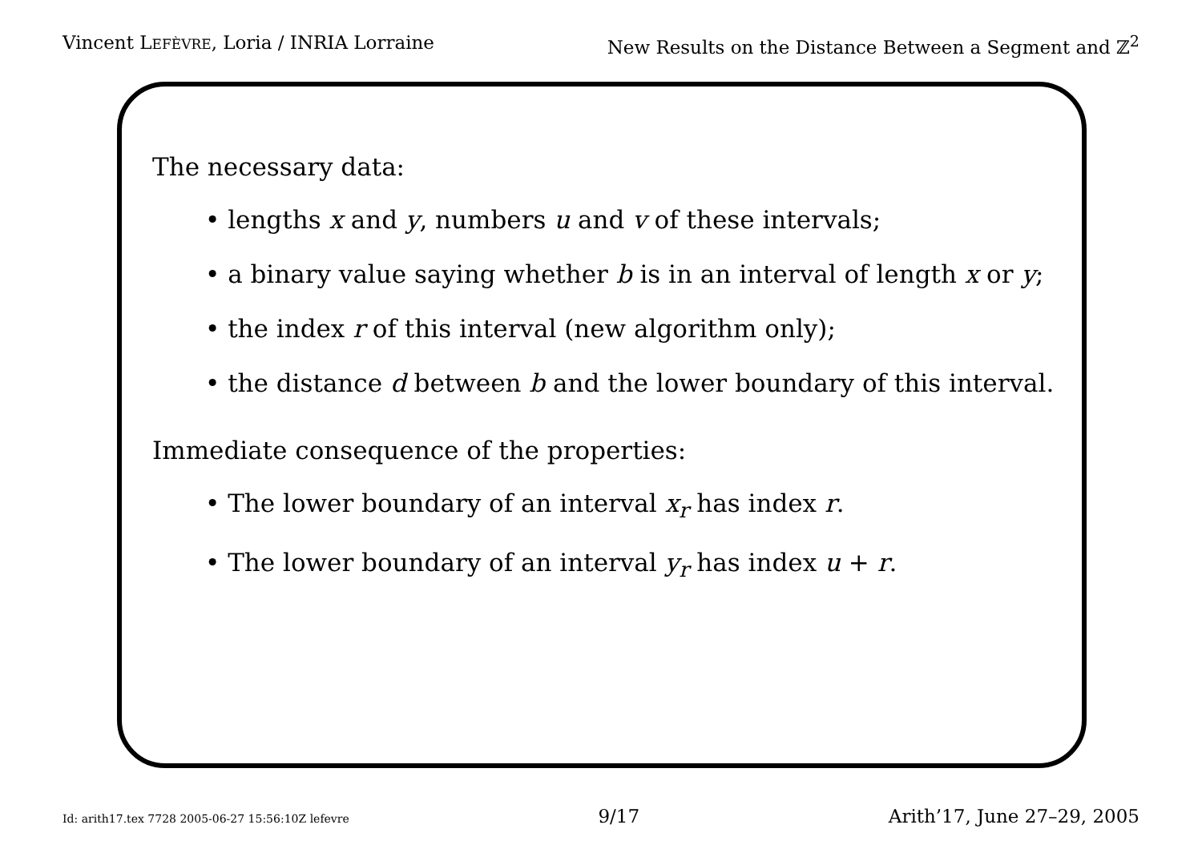Vincent LEFÈVRE, Loria / INRIA Lorraine New Results on the Distance Between a Segment and ℤ<sup>2</sup>
The necessary data:
• lengths x and y, numbers u and v of these intervals;
• a binary value saying whether b is in an interval of length x or y;
• the index r of this interval (new algorithm only);
• the distance d between b and the lower boundary of this interval.
Immediate consequence of the properties:
• The lower boundary of an interval x<sub>r</sub> has index r.
• The lower boundary of an interval y<sub>r</sub> has index u + r.
Id: arith17.tex 7728 2005-06-27 15:56:10Z lefevre 9/17 Arith’17, June 27–29, 2005